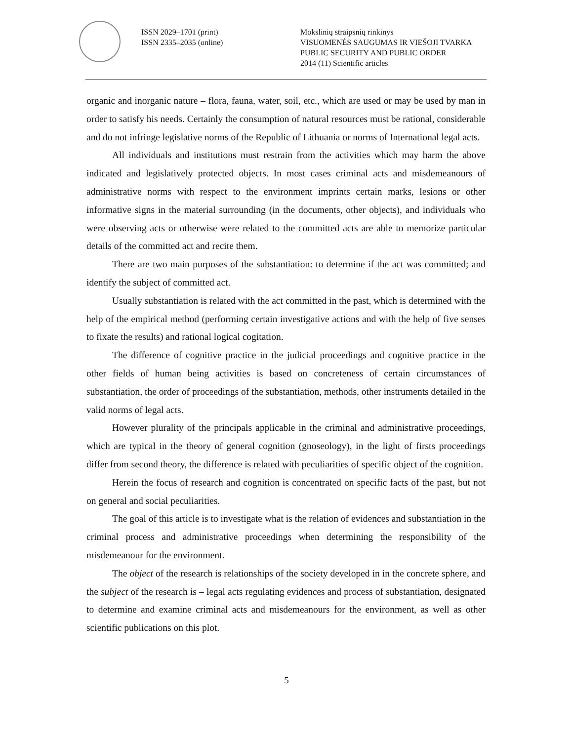ISSN 2029–1701 (print)
ISSN 2335–2035 (online)
Mokslinių straipsnių rinkinys
VISUOMENĖS SAUGUMAS IR VIEŠOJI TVARKA
PUBLIC SECURITY AND PUBLIC ORDER
2014 (11) Scientific articles
organic and inorganic nature – flora, fauna, water, soil, etc., which are used or may be used by man in order to satisfy his needs. Certainly the consumption of natural resources must be rational, considerable and do not infringe legislative norms of the Republic of Lithuania or norms of International legal acts.
All individuals and institutions must restrain from the activities which may harm the above indicated and legislatively protected objects. In most cases criminal acts and misdemeanours of administrative norms with respect to the environment imprints certain marks, lesions or other informative signs in the material surrounding (in the documents, other objects), and individuals who were observing acts or otherwise were related to the committed acts are able to memorize particular details of the committed act and recite them.
There are two main purposes of the substantiation: to determine if the act was committed; and identify the subject of committed act.
Usually substantiation is related with the act committed in the past, which is determined with the help of the empirical method (performing certain investigative actions and with the help of five senses to fixate the results) and rational logical cogitation.
The difference of cognitive practice in the judicial proceedings and cognitive practice in the other fields of human being activities is based on concreteness of certain circumstances of substantiation, the order of proceedings of the substantiation, methods, other instruments detailed in the valid norms of legal acts.
However plurality of the principals applicable in the criminal and administrative proceedings, which are typical in the theory of general cognition (gnoseology), in the light of firsts proceedings differ from second theory, the difference is related with peculiarities of specific object of the cognition.
Herein the focus of research and cognition is concentrated on specific facts of the past, but not on general and social peculiarities.
The goal of this article is to investigate what is the relation of evidences and substantiation in the criminal process and administrative proceedings when determining the responsibility of the misdemeanour for the environment.
The object of the research is relationships of the society developed in in the concrete sphere, and the subject of the research is – legal acts regulating evidences and process of substantiation, designated to determine and examine criminal acts and misdemeanours for the environment, as well as other scientific publications on this plot.
5